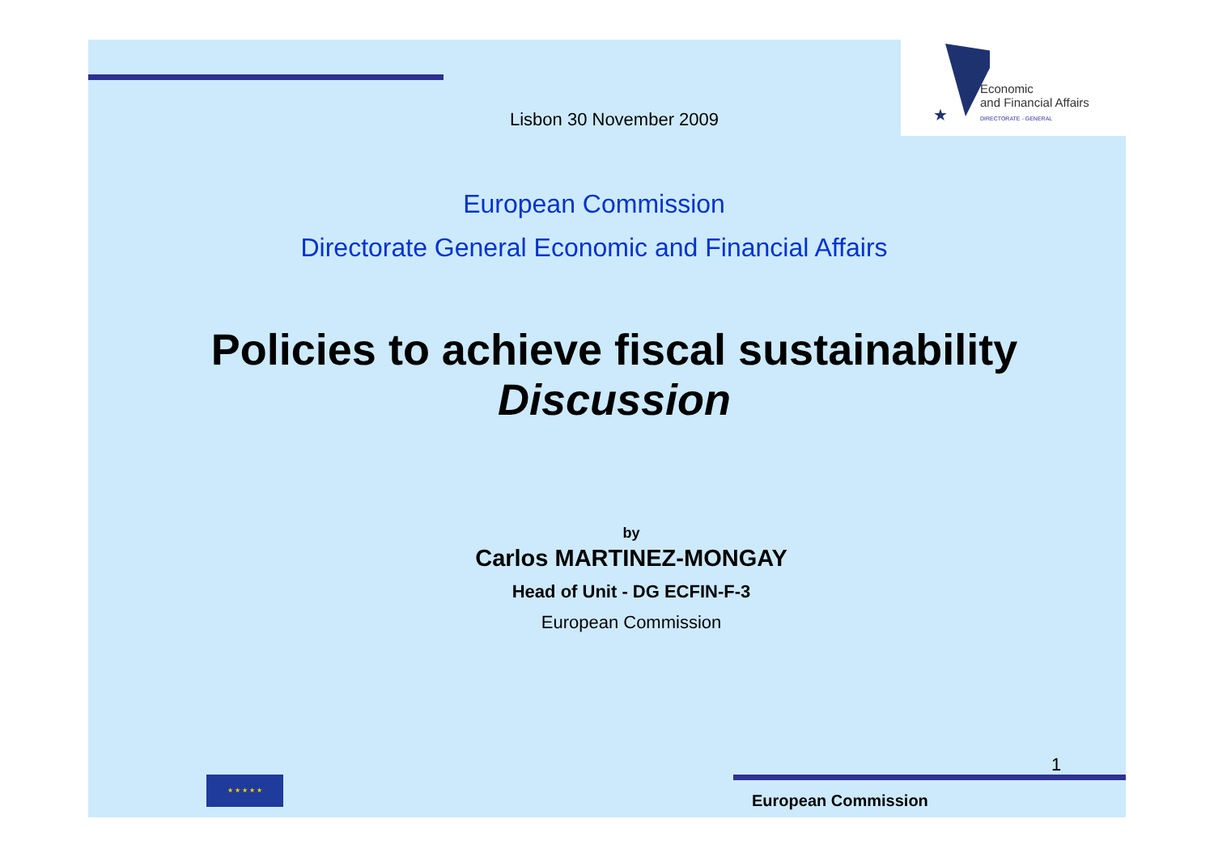★
Economic
and Financial Affairs
DIRECTORATE - GENERAL
Lisbon 30 November 2009
European Commission
Directorate General Economic and Financial Affairs
Policies to achieve fiscal sustainability
Discussion
by
Carlos MARTINEZ-MONGAY
Head of Unit - DG ECFIN-F-3
European Commission
1
★ ★ ★ ★ ★
European Commission